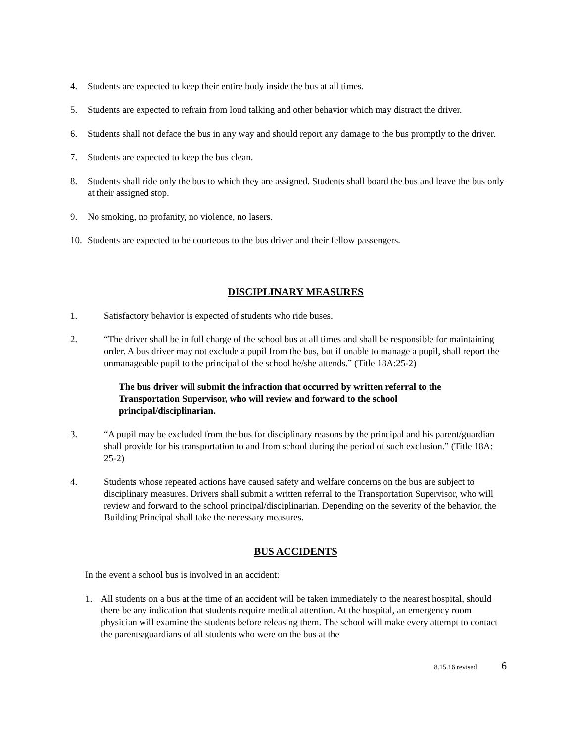4. Students are expected to keep their entire body inside the bus at all times.
5. Students are expected to refrain from loud talking and other behavior which may distract the driver.
6. Students shall not deface the bus in any way and should report any damage to the bus promptly to the driver.
7. Students are expected to keep the bus clean.
8. Students shall ride only the bus to which they are assigned. Students shall board the bus and leave the bus only at their assigned stop.
9. No smoking, no profanity, no violence, no lasers.
10. Students are expected to be courteous to the bus driver and their fellow passengers.
DISCIPLINARY MEASURES
1. Satisfactory behavior is expected of students who ride buses.
2. “The driver shall be in full charge of the school bus at all times and shall be responsible for maintaining order. A bus driver may not exclude a pupil from the bus, but if unable to manage a pupil, shall report the unmanageable pupil to the principal of the school he/she attends.” (Title 18A:25-2)
The bus driver will submit the infraction that occurred by written referral to the Transportation Supervisor, who will review and forward to the school principal/disciplinarian.
3. “A pupil may be excluded from the bus for disciplinary reasons by the principal and his parent/guardian shall provide for his transportation to and from school during the period of such exclusion.” (Title 18A: 25-2)
4. Students whose repeated actions have caused safety and welfare concerns on the bus are subject to disciplinary measures. Drivers shall submit a written referral to the Transportation Supervisor, who will review and forward to the school principal/disciplinarian. Depending on the severity of the behavior, the Building Principal shall take the necessary measures.
BUS ACCIDENTS
In the event a school bus is involved in an accident:
1. All students on a bus at the time of an accident will be taken immediately to the nearest hospital, should there be any indication that students require medical attention. At the hospital, an emergency room physician will examine the students before releasing them. The school will make every attempt to contact the parents/guardians of all students who were on the bus at the
8.15.16 revised 6